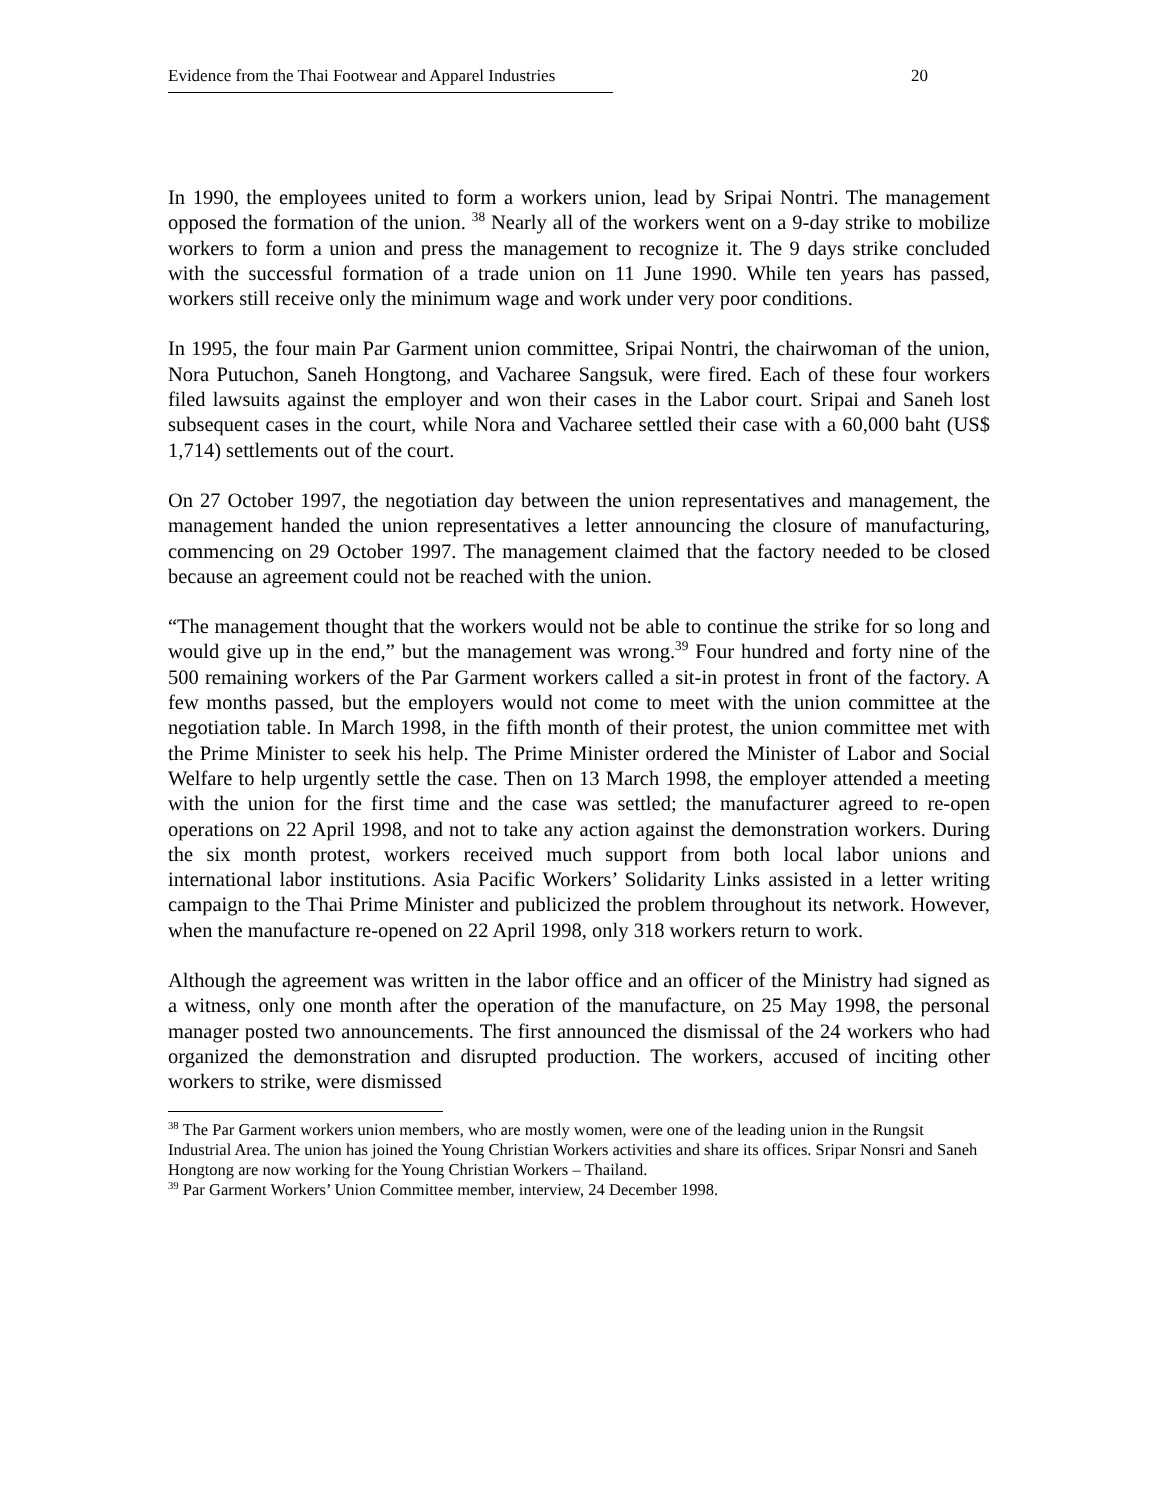Evidence from the Thai Footwear and Apparel Industries 20
In 1990, the employees united to form a workers union, lead by Sripai Nontri. The management opposed the formation of the union. <sup>38</sup> Nearly all of the workers went on a 9-day strike to mobilize workers to form a union and press the management to recognize it. The 9 days strike concluded with the successful formation of a trade union on 11 June 1990. While ten years has passed, workers still receive only the minimum wage and work under very poor conditions.
In 1995, the four main Par Garment union committee, Sripai Nontri, the chairwoman of the union, Nora Putuchon, Saneh Hongtong, and Vacharee Sangsuk, were fired. Each of these four workers filed lawsuits against the employer and won their cases in the Labor court. Sripai and Saneh lost subsequent cases in the court, while Nora and Vacharee settled their case with a 60,000 baht (US$ 1,714) settlements out of the court.
On 27 October 1997, the negotiation day between the union representatives and management, the management handed the union representatives a letter announcing the closure of manufacturing, commencing on 29 October 1997. The management claimed that the factory needed to be closed because an agreement could not be reached with the union.
“The management thought that the workers would not be able to continue the strike for so long and would give up in the end,” but the management was wrong.<sup>39</sup> Four hundred and forty nine of the 500 remaining workers of the Par Garment workers called a sit-in protest in front of the factory. A few months passed, but the employers would not come to meet with the union committee at the negotiation table. In March 1998, in the fifth month of their protest, the union committee met with the Prime Minister to seek his help. The Prime Minister ordered the Minister of Labor and Social Welfare to help urgently settle the case. Then on 13 March 1998, the employer attended a meeting with the union for the first time and the case was settled; the manufacturer agreed to re-open operations on 22 April 1998, and not to take any action against the demonstration workers. During the six month protest, workers received much support from both local labor unions and international labor institutions. Asia Pacific Workers’ Solidarity Links assisted in a letter writing campaign to the Thai Prime Minister and publicized the problem throughout its network. However, when the manufacture re-opened on 22 April 1998, only 318 workers return to work.
Although the agreement was written in the labor office and an officer of the Ministry had signed as a witness, only one month after the operation of the manufacture, on 25 May 1998, the personal manager posted two announcements. The first announced the dismissal of the 24 workers who had organized the demonstration and disrupted production. The workers, accused of inciting other workers to strike, were dismissed
<sup>38</sup> The Par Garment workers union members, who are mostly women, were one of the leading union in the Rungsit Industrial Area. The union has joined the Young Christian Workers activities and share its offices. Sripar Nonsri and Saneh Hongtong are now working for the Young Christian Workers – Thailand.
<sup>39</sup> Par Garment Workers’ Union Committee member, interview, 24 December 1998.